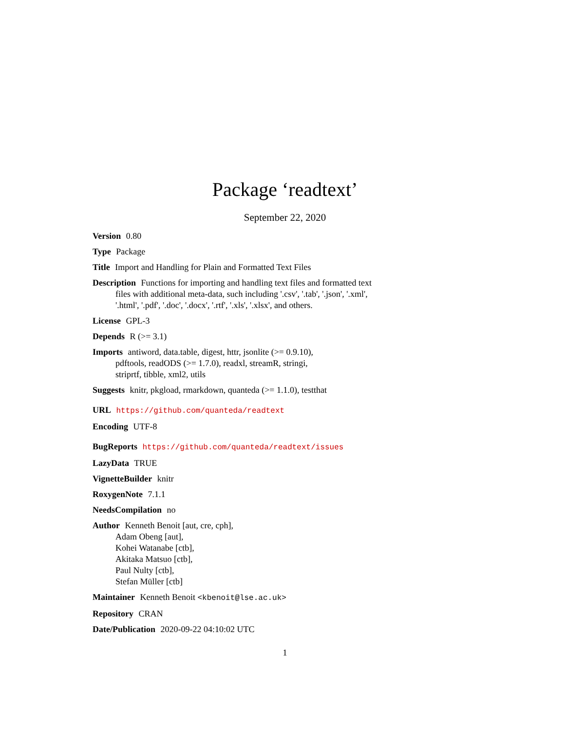Package ‘readtext’
September 22, 2020
Version 0.80
Type Package
Title Import and Handling for Plain and Formatted Text Files
Description Functions for importing and handling text files and formatted text
files with additional meta-data, such including '.csv', '.tab', '.json', '.xml',
'.html', '.pdf', '.doc', '.docx', '.rtf', '.xls', '.xlsx', and others.
License GPL-3
Depends R (>= 3.1)
Imports antiword, data.table, digest, httr, jsonlite (>= 0.9.10),
pdftools, readODS (>= 1.7.0), readxl, streamR, stringi,
striprtf, tibble, xml2, utils
Suggests knitr, pkgload, rmarkdown, quanteda (>= 1.1.0), testthat
URL https://github.com/quanteda/readtext
Encoding UTF-8
BugReports https://github.com/quanteda/readtext/issues
LazyData TRUE
VignetteBuilder knitr
RoxygenNote 7.1.1
NeedsCompilation no
Author Kenneth Benoit [aut, cre, cph],
Adam Obeng [aut],
Kohei Watanabe [ctb],
Akitaka Matsuo [ctb],
Paul Nulty [ctb],
Stefan Müller [ctb]
Maintainer Kenneth Benoit <kbenoit@lse.ac.uk>
Repository CRAN
Date/Publication 2020-09-22 04:10:02 UTC
1